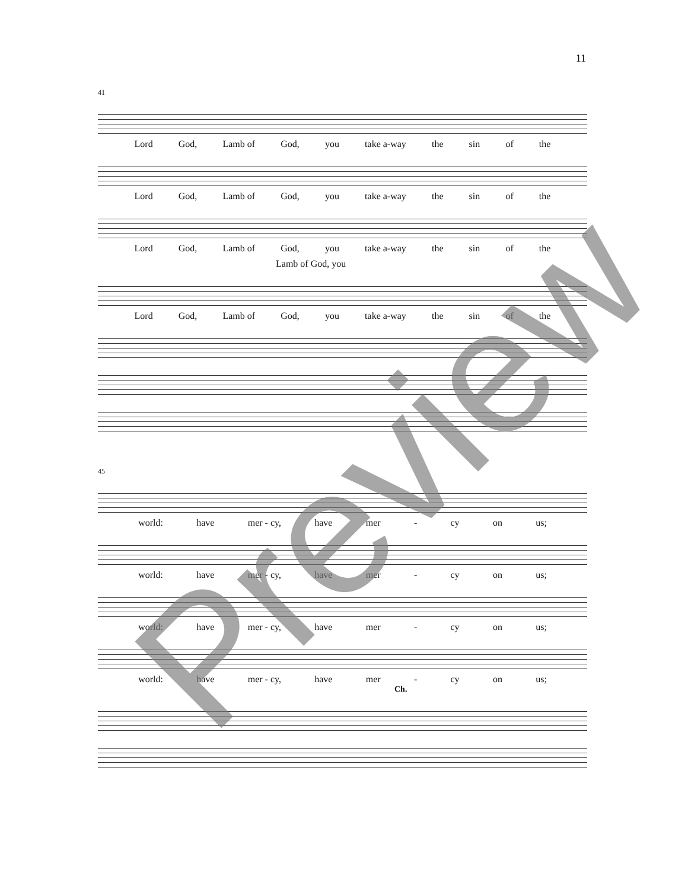11
41
Lord God, Lamb of God, you take a-way the sin of the
Lord God, Lamb of God, you take a-way the sin of the
Lord God, Lamb of God, you take a-way the sin of the
Lamb of God, you
Lord God, Lamb of God, you take a-way the sin of the
45
world: have mer - cy, have mer - cy on us;
world: have mer - cy, have mer - cy on us;
world: have mer - cy, have mer - cy on us;
world: have mer - cy, have mer - cy on us;
Ch.
Preview